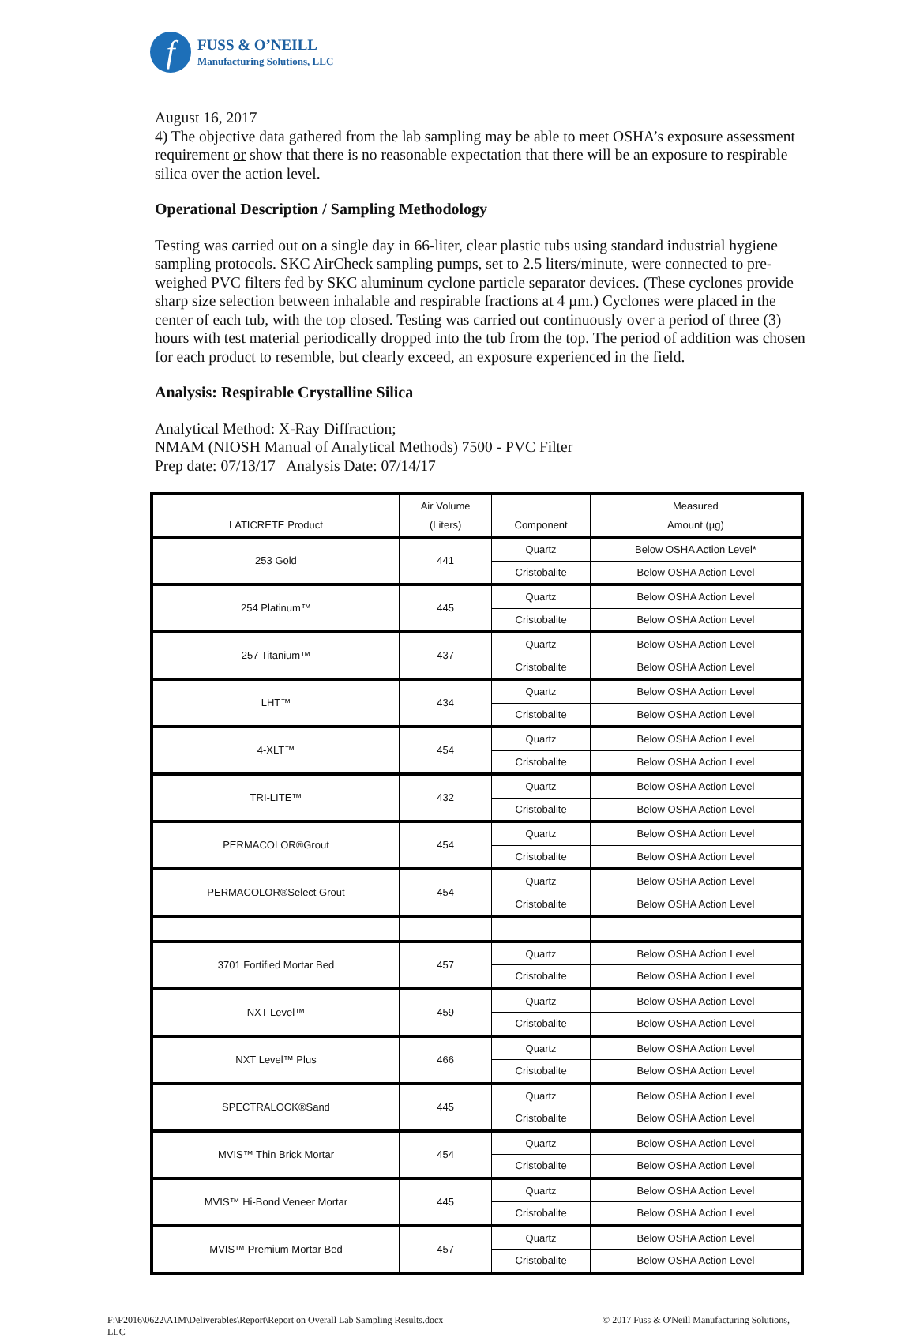f
FUSS & O’NEILL
Manufacturing Solutions, LLC
August 16, 2017
4) The objective data gathered from the lab sampling may be able to meet OSHA’s exposure assessment requirement or show that there is no reasonable expectation that there will be an exposure to respirable silica over the action level.
Operational Description / Sampling Methodology
Testing was carried out on a single day in 66-liter, clear plastic tubs using standard industrial hygiene sampling protocols. SKC AirCheck sampling pumps, set to 2.5 liters/minute, were connected to pre-weighed PVC filters fed by SKC aluminum cyclone particle separator devices. (These cyclones provide sharp size selection between inhalable and respirable fractions at 4 µm.) Cyclones were placed in the center of each tub, with the top closed. Testing was carried out continuously over a period of three (3) hours with test material periodically dropped into the tub from the top. The period of addition was chosen for each product to resemble, but clearly exceed, an exposure experienced in the field.
Analysis: Respirable Crystalline Silica
Analytical Method: X-Ray Diffraction;
NMAM (NIOSH Manual of Analytical Methods) 7500 - PVC Filter
Prep date: 07/13/17 Analysis Date: 07/14/17
| LATICRETE Product | Air Volume (Liters) | Component | Measured Amount (µg) |
| --- | --- | --- | --- |
| 253 Gold | 441 | Quartz | Below OSHA Action Level* |
| | | Cristobalite | Below OSHA Action Level |
| 254 Platinum™ | 445 | Quartz | Below OSHA Action Level |
| | | Cristobalite | Below OSHA Action Level |
| 257 Titanium™ | 437 | Quartz | Below OSHA Action Level |
| | | Cristobalite | Below OSHA Action Level |
| LHT™ | 434 | Quartz | Below OSHA Action Level |
| | | Cristobalite | Below OSHA Action Level |
| 4-XLT™ | 454 | Quartz | Below OSHA Action Level |
| | | Cristobalite | Below OSHA Action Level |
| TRI-LITE™ | 432 | Quartz | Below OSHA Action Level |
| | | Cristobalite | Below OSHA Action Level |
| PERMACOLOR®Grout | 454 | Quartz | Below OSHA Action Level |
| | | Cristobalite | Below OSHA Action Level |
| PERMACOLOR®Select Grout | 454 | Quartz | Below OSHA Action Level |
| | | Cristobalite | Below OSHA Action Level |
| 3701 Fortified Mortar Bed | 457 | Quartz | Below OSHA Action Level |
| | | Cristobalite | Below OSHA Action Level |
| NXT Level™ | 459 | Quartz | Below OSHA Action Level |
| | | Cristobalite | Below OSHA Action Level |
| NXT Level™ Plus | 466 | Quartz | Below OSHA Action Level |
| | | Cristobalite | Below OSHA Action Level |
| SPECTRALOCK®Sand | 445 | Quartz | Below OSHA Action Level |
| | | Cristobalite | Below OSHA Action Level |
| MVIS™ Thin Brick Mortar | 454 | Quartz | Below OSHA Action Level |
| | | Cristobalite | Below OSHA Action Level |
| MVIS™ Hi-Bond Veneer Mortar | 445 | Quartz | Below OSHA Action Level |
| | | Cristobalite | Below OSHA Action Level |
| MVIS™ Premium Mortar Bed | 457 | Quartz | Below OSHA Action Level |
| | | Cristobalite | Below OSHA Action Level |
F:\P2016\0622\A1M\Deliverables\Report\Report on Overall Lab Sampling Results.docx
LLC
© 2017 Fuss & O'Neill Manufacturing Solutions,